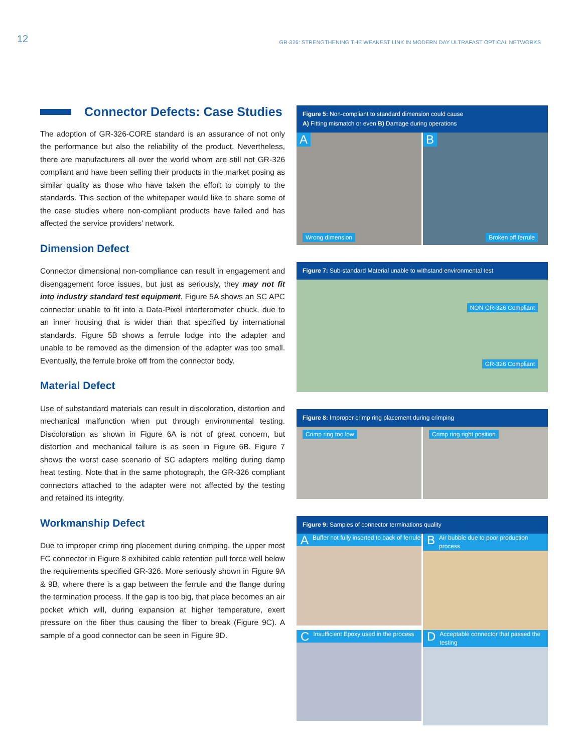12
GR-326: STRENGTHENING THE WEAKEST LINK IN MODERN DAY ULTRAFAST OPTICAL NETWORKS
Connector Defects: Case Studies
The adoption of GR-326-CORE standard is an assurance of not only the performance but also the reliability of the product. Nevertheless, there are manufacturers all over the world whom are still not GR-326 compliant and have been selling their products in the market posing as similar quality as those who have taken the effort to comply to the standards. This section of the whitepaper would like to share some of the case studies where non-compliant products have failed and has affected the service providers’ network.
Dimension Defect
Connector dimensional non-compliance can result in engagement and disengagement force issues, but just as seriously, they may not fit into industry standard test equipment. Figure 5A shows an SC APC connector unable to fit into a Data-Pixel interferometer chuck, due to an inner housing that is wider than that specified by international standards. Figure 5B shows a ferrule lodge into the adapter and unable to be removed as the dimension of the adapter was too small. Eventually, the ferrule broke off from the connector body.
Material Defect
Use of substandard materials can result in discoloration, distortion and mechanical malfunction when put through environmental testing. Discoloration as shown in Figure 6A is not of great concern, but distortion and mechanical failure is as seen in Figure 6B. Figure 7 shows the worst case scenario of SC adapters melting during damp heat testing. Note that in the same photograph, the GR-326 compliant connectors attached to the adapter were not affected by the testing and retained its integrity.
Workmanship Defect
Due to improper crimp ring placement during crimping, the upper most FC connector in Figure 8 exhibited cable retention pull force well below the requirements specified GR-326. More seriously shown in Figure 9A & 9B, where there is a gap between the ferrule and the flange during the termination process. If the gap is too big, that place becomes an air pocket which will, during expansion at higher temperature, exert pressure on the fiber thus causing the fiber to break (Figure 9C). A sample of a good connector can be seen in Figure 9D.
Figure 5: Non-compliant to standard dimension could cause
A) Fitting mismatch or even B) Damage during operations
A
Wrong dimension
B
Broken off ferrule
Figure 7: Sub-standard Material unable to withstand environmental test
NON GR-326 Compliant
GR-326 Compliant
Figure 8: Improper crimp ring placement during crimping
Crimp ring too low Crimp ring right position
Figure 9: Samples of connector terminations quality
A Buffer not fully inserted to back of ferrule
B Air bubble due to poor production process
C Insufficient Epoxy used in the process
D Acceptable connector that passed the testing